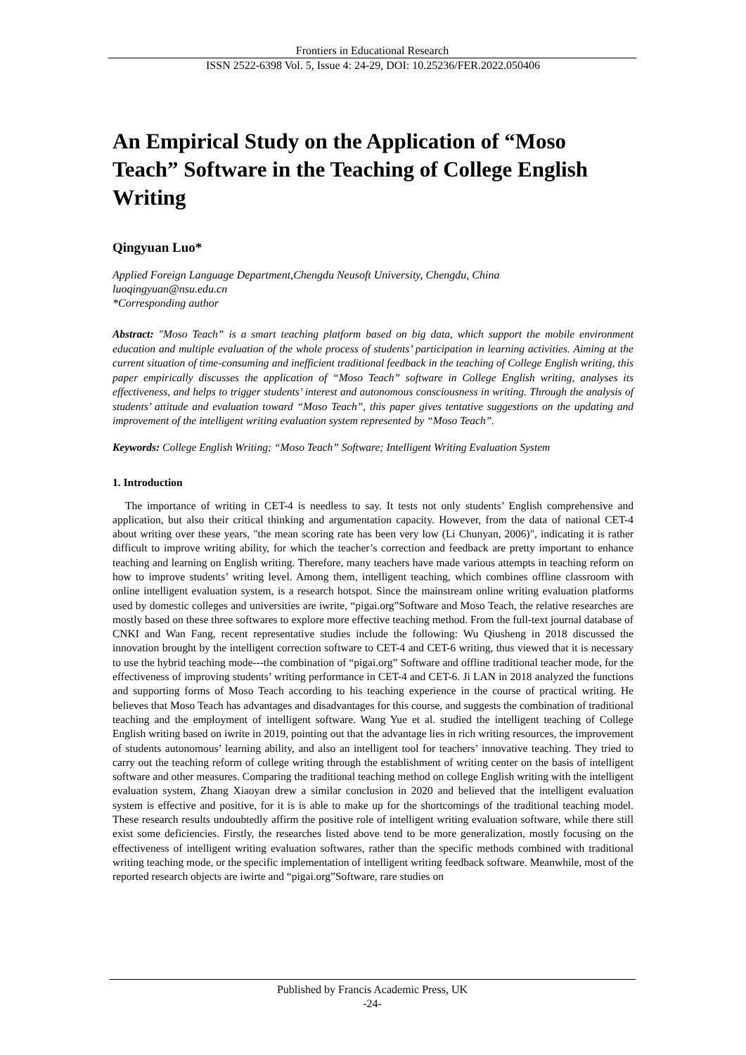Frontiers in Educational Research
ISSN 2522-6398 Vol. 5, Issue 4: 24-29, DOI: 10.25236/FER.2022.050406
An Empirical Study on the Application of “Moso Teach” Software in the Teaching of College English Writing
Qingyuan Luo*
Applied Foreign Language Department,Chengdu Neusoft University, Chengdu, China
luoqingyuan@nsu.edu.cn
*Corresponding author
Abstract: "Moso Teach” is a smart teaching platform based on big data, which support the mobile environment education and multiple evaluation of the whole process of students’ participation in learning activities. Aiming at the current situation of time-consuming and inefficient traditional feedback in the teaching of College English writing, this paper empirically discusses the application of “Moso Teach” software in College English writing, analyses its effectiveness, and helps to trigger students’ interest and autonomous consciousness in writing. Through the analysis of students’ attitude and evaluation toward “Moso Teach”, this paper gives tentative suggestions on the updating and improvement of the intelligent writing evaluation system represented by “Moso Teach”.
Keywords: College English Writing; “Moso Teach” Software; Intelligent Writing Evaluation System
1. Introduction
The importance of writing in CET-4 is needless to say. It tests not only students’ English comprehensive and application, but also their critical thinking and argumentation capacity. However, from the data of national CET-4 about writing over these years, "the mean scoring rate has been very low (Li Chunyan, 2006)", indicating it is rather difficult to improve writing ability, for which the teacher’s correction and feedback are pretty important to enhance teaching and learning on English writing. Therefore, many teachers have made various attempts in teaching reform on how to improve students’ writing level. Among them, intelligent teaching, which combines offline classroom with online intelligent evaluation system, is a research hotspot. Since the mainstream online writing evaluation platforms used by domestic colleges and universities are iwrite, “pigai.org”Software and Moso Teach, the relative researches are mostly based on these three softwares to explore more effective teaching method. From the full-text journal database of CNKI and Wan Fang, recent representative studies include the following: Wu Qiusheng in 2018 discussed the innovation brought by the intelligent correction software to CET-4 and CET-6 writing, thus viewed that it is necessary to use the hybrid teaching mode---the combination of “pigai.org” Software and offline traditional teacher mode, for the effectiveness of improving students’ writing performance in CET-4 and CET-6. Ji LAN in 2018 analyzed the functions and supporting forms of Moso Teach according to his teaching experience in the course of practical writing. He believes that Moso Teach has advantages and disadvantages for this course, and suggests the combination of traditional teaching and the employment of intelligent software. Wang Yue et al. studied the intelligent teaching of College English writing based on iwrite in 2019, pointing out that the advantage lies in rich writing resources, the improvement of students autonomous’ learning ability, and also an intelligent tool for teachers’ innovative teaching. They tried to carry out the teaching reform of college writing through the establishment of writing center on the basis of intelligent software and other measures. Comparing the traditional teaching method on college English writing with the intelligent evaluation system, Zhang Xiaoyan drew a similar conclusion in 2020 and believed that the intelligent evaluation system is effective and positive, for it is is able to make up for the shortcomings of the traditional teaching model. These research results undoubtedly affirm the positive role of intelligent writing evaluation software, while there still exist some deficiencies. Firstly, the researches listed above tend to be more generalization, mostly focusing on the effectiveness of intelligent writing evaluation softwares, rather than the specific methods combined with traditional writing teaching mode, or the specific implementation of intelligent writing feedback software. Meanwhile, most of the reported research objects are iwirte and “pigai.org”Software, rare studies on
Published by Francis Academic Press, UK
-24-